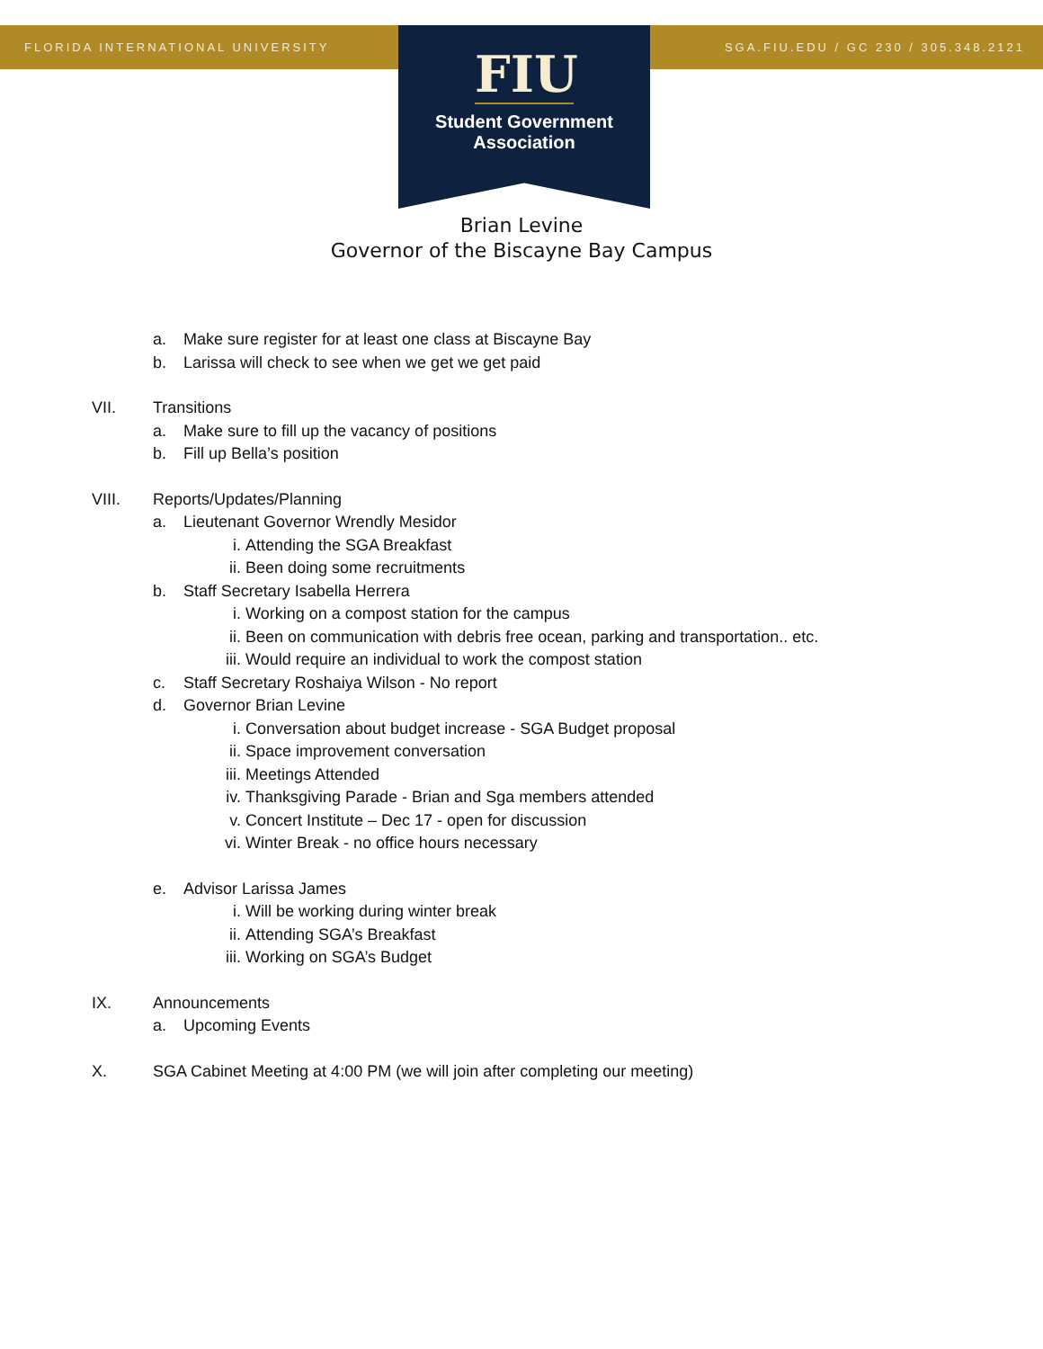FLORIDA INTERNATIONAL UNIVERSITY
SGA.FIU.EDU / GC 230 / 305.348.2121
FIU
Student Government
Association
Brian Levine
Governor of the Biscayne Bay Campus
a. Make sure register for at least one class at Biscayne Bay
b. Larissa will check to see when we get we get paid
VII. Transitions
a. Make sure to fill up the vacancy of positions
b. Fill up Bella’s position
VIII. Reports/Updates/Planning
a. Lieutenant Governor Wrendly Mesidor
i. Attending the SGA Breakfast
ii. Been doing some recruitments
b. Staff Secretary Isabella Herrera
i. Working on a compost station for the campus
ii. Been on communication with debris free ocean, parking and transportation.. etc.
iii. Would require an individual to work the compost station
c. Staff Secretary Roshaiya Wilson - No report
d. Governor Brian Levine
i. Conversation about budget increase - SGA Budget proposal
ii. Space improvement conversation
iii. Meetings Attended
iv. Thanksgiving Parade - Brian and Sga members attended
v. Concert Institute – Dec 17 - open for discussion
vi. Winter Break - no office hours necessary
e. Advisor Larissa James
i. Will be working during winter break
ii. Attending SGA’s Breakfast
iii. Working on SGA’s Budget
IX. Announcements
a. Upcoming Events
X. SGA Cabinet Meeting at 4:00 PM (we will join after completing our meeting)